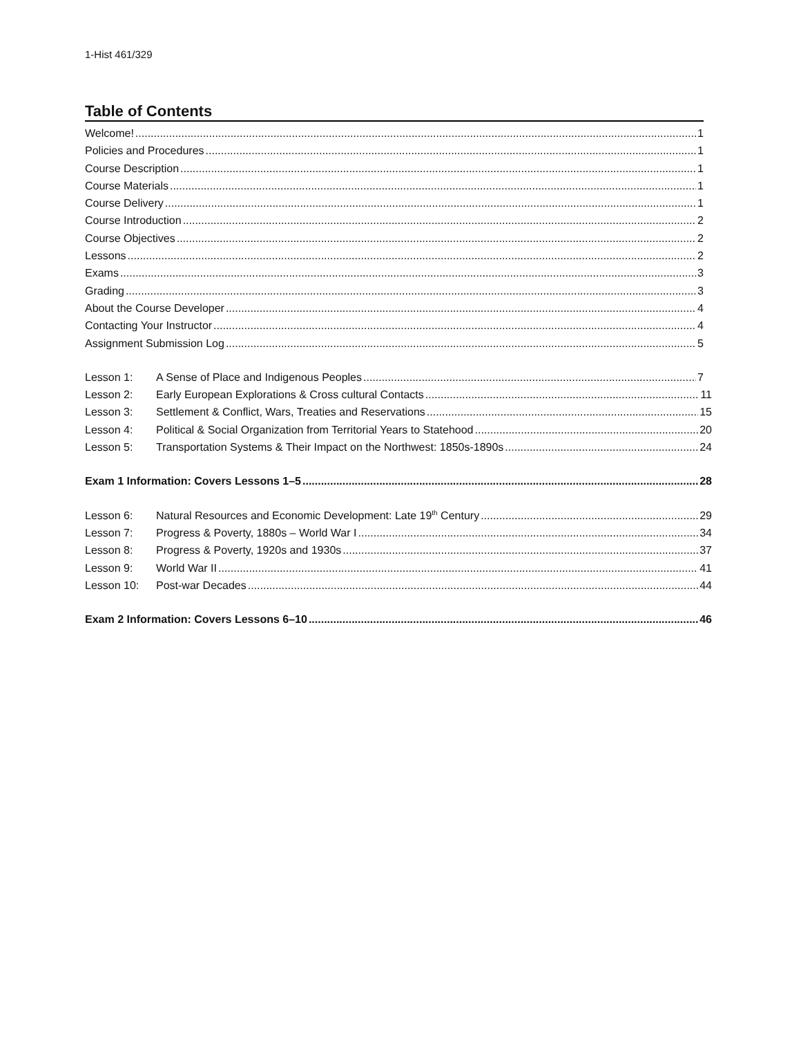1-Hist 461/329
Table of Contents
Welcome! 1
Policies and Procedures 1
Course Description 1
Course Materials 1
Course Delivery 1
Course Introduction 2
Course Objectives 2
Lessons 2
Exams 3
Grading 3
About the Course Developer 4
Contacting Your Instructor 4
Assignment Submission Log 5
Lesson 1: A Sense of Place and Indigenous Peoples 7
Lesson 2: Early European Explorations & Cross cultural Contacts 11
Lesson 3: Settlement & Conflict, Wars, Treaties and Reservations 15
Lesson 4: Political & Social Organization from Territorial Years to Statehood 20
Lesson 5: Transportation Systems & Their Impact on the Northwest: 1850s-1890s 24
Exam 1 Information: Covers Lessons 1–5 28
Lesson 6: Natural Resources and Economic Development: Late 19<sup>th</sup> Century 29
Lesson 7: Progress & Poverty, 1880s – World War I 34
Lesson 8: Progress & Poverty, 1920s and 1930s 37
Lesson 9: World War II 41
Lesson 10: Post-war Decades 44
Exam 2 Information: Covers Lessons 6–10 46